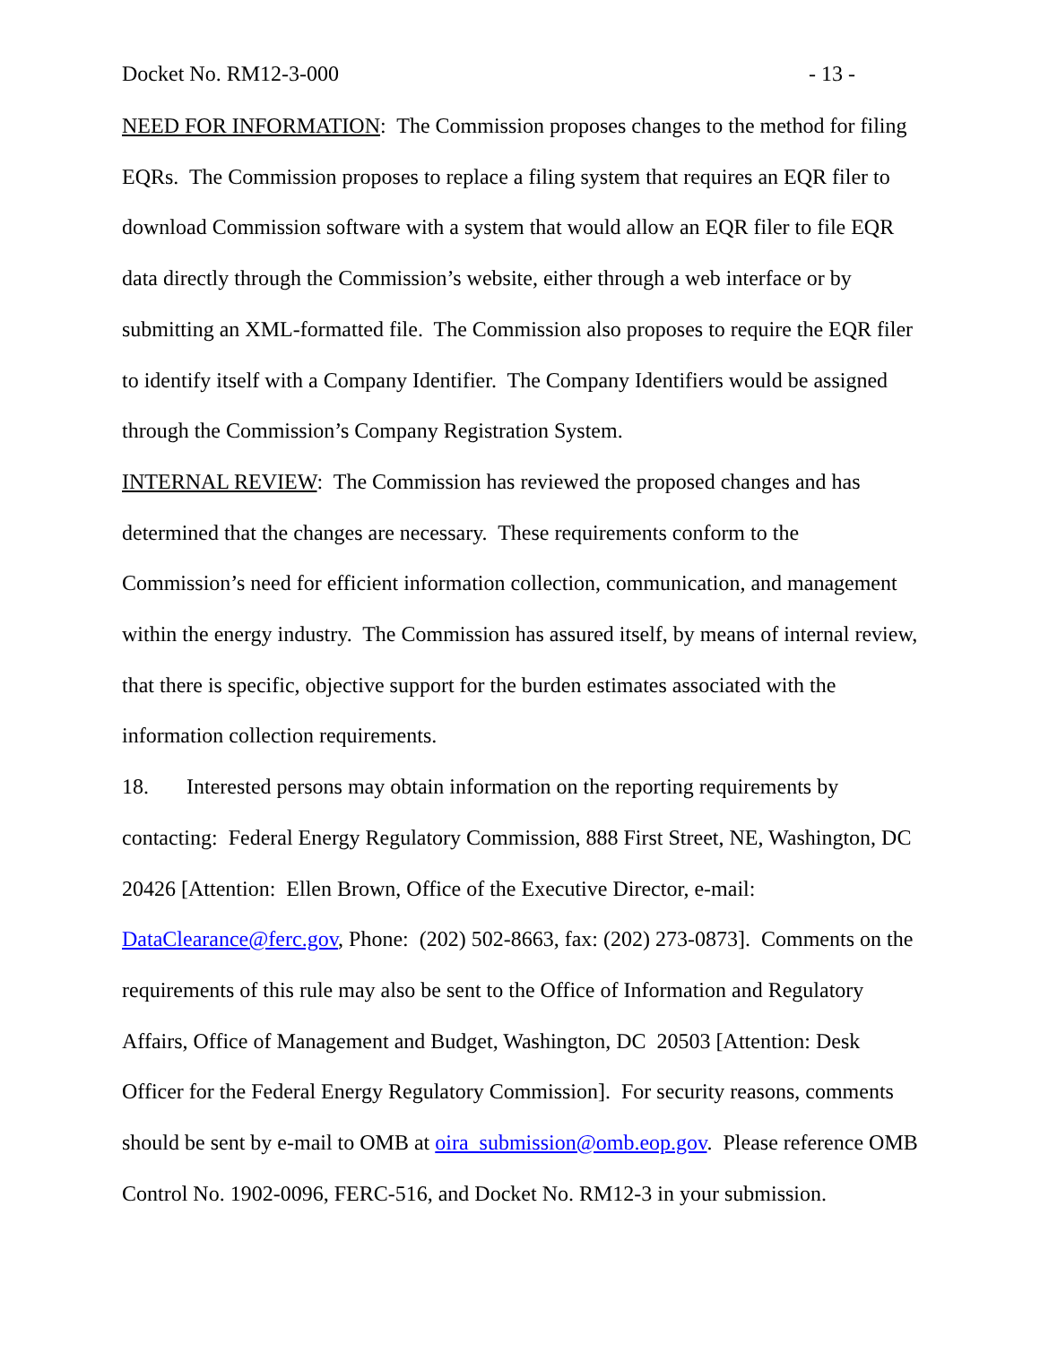Docket No. RM12-3-000 - 13 -
NEED FOR INFORMATION: The Commission proposes changes to the method for filing EQRs. The Commission proposes to replace a filing system that requires an EQR filer to download Commission software with a system that would allow an EQR filer to file EQR data directly through the Commission’s website, either through a web interface or by submitting an XML-formatted file. The Commission also proposes to require the EQR filer to identify itself with a Company Identifier. The Company Identifiers would be assigned through the Commission’s Company Registration System.
INTERNAL REVIEW: The Commission has reviewed the proposed changes and has determined that the changes are necessary. These requirements conform to the Commission’s need for efficient information collection, communication, and management within the energy industry. The Commission has assured itself, by means of internal review, that there is specific, objective support for the burden estimates associated with the information collection requirements.
18. Interested persons may obtain information on the reporting requirements by contacting: Federal Energy Regulatory Commission, 888 First Street, NE, Washington, DC 20426 [Attention: Ellen Brown, Office of the Executive Director, e-mail: DataClearance@ferc.gov, Phone: (202) 502-8663, fax: (202) 273-0873]. Comments on the requirements of this rule may also be sent to the Office of Information and Regulatory Affairs, Office of Management and Budget, Washington, DC 20503 [Attention: Desk Officer for the Federal Energy Regulatory Commission]. For security reasons, comments should be sent by e-mail to OMB at oira_submission@omb.eop.gov. Please reference OMB Control No. 1902-0096, FERC-516, and Docket No. RM12-3 in your submission.